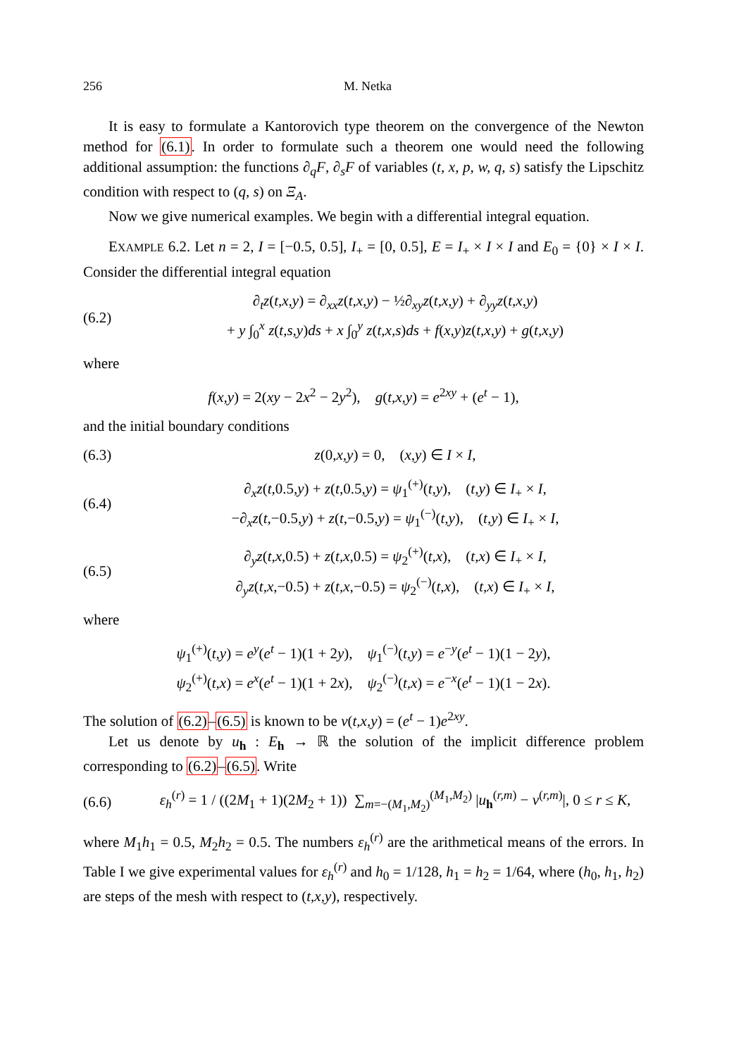256 M. Netka
It is easy to formulate a Kantorovich type theorem on the convergence of the Newton method for (6.1). In order to formulate such a theorem one would need the following additional assumption: the functions ∂<sub>q</sub>F, ∂<sub>s</sub>F of variables (t, x, p, w, q, s) satisfy the Lipschitz condition with respect to (q, s) on Ξ<sub>A</sub>.
Now we give numerical examples. We begin with a differential integral equation.
EXAMPLE 6.2. Let n = 2, I = [−0.5, 0.5], I<sub>+</sub> = [0, 0.5], E = I<sub>+</sub> × I × I and E<sub>0</sub> = {0} × I × I. Consider the differential integral equation
(6.2) ∂<sub>t</sub>z(t,x,y) = ∂<sub>xx</sub>z(t,x,y) − ½∂<sub>xy</sub>z(t,x,y) + ∂<sub>yy</sub>z(t,x,y)
+ y ∫<sub>0</sub><sup>x</sup> z(t,s,y)ds + x ∫<sub>0</sub><sup>y</sup> z(t,x,s)ds + f(x,y)z(t,x,y) + g(t,x,y)
where
f(x,y) = 2(xy − 2x<sup>2</sup> − 2y<sup>2</sup>), g(t,x,y) = e<sup>2xy</sup> + (e<sup>t</sup> − 1),
and the initial boundary conditions
(6.3) z(0,x,y) = 0, (x,y) ∈ I × I,
(6.4) ∂<sub>x</sub>z(t,0.5,y) + z(t,0.5,y) = ψ<sub>1</sub><sup>(+)</sup>(t,y), (t,y) ∈ I<sub>+</sub> × I,
−∂<sub>x</sub>z(t,−0.5,y) + z(t,−0.5,y) = ψ<sub>1</sub><sup>(−)</sup>(t,y), (t,y) ∈ I<sub>+</sub> × I,
(6.5) ∂<sub>y</sub>z(t,x,0.5) + z(t,x,0.5) = ψ<sub>2</sub><sup>(+)</sup>(t,x), (t,x) ∈ I<sub>+</sub> × I,
∂<sub>y</sub>z(t,x,−0.5) + z(t,x,−0.5) = ψ<sub>2</sub><sup>(−)</sup>(t,x), (t,x) ∈ I<sub>+</sub> × I,
where
ψ<sub>1</sub><sup>(+)</sup>(t,y) = e<sup>y</sup>(e<sup>t</sup> − 1)(1 + 2y), ψ<sub>1</sub><sup>(−)</sup>(t,y) = e<sup>−y</sup>(e<sup>t</sup> − 1)(1 − 2y),
ψ<sub>2</sub><sup>(+)</sup>(t,x) = e<sup>x</sup>(e<sup>t</sup> − 1)(1 + 2x), ψ<sub>2</sub><sup>(−)</sup>(t,x) = e<sup>−x</sup>(e<sup>t</sup> − 1)(1 − 2x).
The solution of (6.2)–(6.5) is known to be v(t,x,y) = (e<sup>t</sup> − 1)e<sup>2xy</sup>.
Let us denote by u<sub>h</sub> : E<sub>h</sub> → ℝ the solution of the implicit difference problem corresponding to (6.2)–(6.5). Write
(6.6) ε<sub>h</sub><sup>(r)</sup> = 1 / ((2M<sub>1</sub> + 1)(2M<sub>2</sub> + 1)) ∑<sub>m=−(M<sub>1</sub>,M<sub>2</sub>)</sub><sup>(M<sub>1</sub>,M<sub>2</sub>)</sup> |u<sub>h</sub><sup>(r,m)</sup> − v<sup>(r,m)</sup>|, 0 ≤ r ≤ K,
where M<sub>1</sub>h<sub>1</sub> = 0.5, M<sub>2</sub>h<sub>2</sub> = 0.5. The numbers ε<sub>h</sub><sup>(r)</sup> are the arithmetical means of the errors. In Table I we give experimental values for ε<sub>h</sub><sup>(r)</sup> and h<sub>0</sub> = 1/128, h<sub>1</sub> = h<sub>2</sub> = 1/64, where (h<sub>0</sub>, h<sub>1</sub>, h<sub>2</sub>) are steps of the mesh with respect to (t,x,y), respectively.